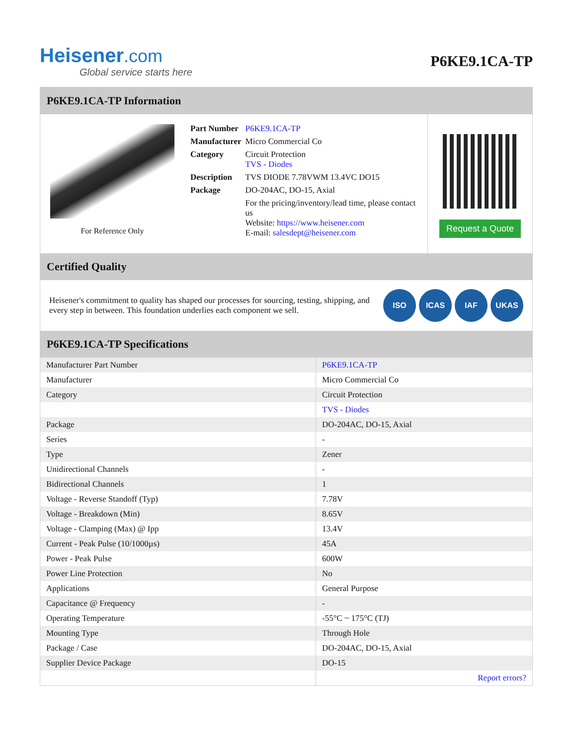Heisener.com
Global service starts here
P6KE9.1CA-TP
P6KE9.1CA-TP Information
For Reference Only
| Part Number | P6KE9.1CA-TP |
| Manufacturer | Micro Commercial Co |
| Category | Circuit Protection TVS - Diodes |
| Description | TVS DIODE 7.78VWM 13.4VC DO15 |
| Package | DO-204AC, DO-15, Axial |
| | For the pricing/inventory/lead time, please contact us Website: https://www.heisener.com E-mail: salesdept@heisener.com |
Request a Quote
Certified Quality
Heisener's commitment to quality has shaped our processes for sourcing, testing, shipping, and every step in between. This foundation underlies each component we sell.
ISO ICAS IAF UKAS
P6KE9.1CA-TP Specifications
| Manufacturer Part Number | P6KE9.1CA-TP |
| Manufacturer | Micro Commercial Co |
| Category | Circuit Protection |
| | TVS - Diodes |
| Package | DO-204AC, DO-15, Axial |
| Series | - |
| Type | Zener |
| Unidirectional Channels | - |
| Bidirectional Channels | 1 |
| Voltage - Reverse Standoff (Typ) | 7.78V |
| Voltage - Breakdown (Min) | 8.65V |
| Voltage - Clamping (Max) @ Ipp | 13.4V |
| Current - Peak Pulse (10/1000µs) | 45A |
| Power - Peak Pulse | 600W |
| Power Line Protection | No |
| Applications | General Purpose |
| Capacitance @ Frequency | - |
| Operating Temperature | -55°C ~ 175°C (TJ) |
| Mounting Type | Through Hole |
| Package / Case | DO-204AC, DO-15, Axial |
| Supplier Device Package | DO-15 |
| | Report errors? |